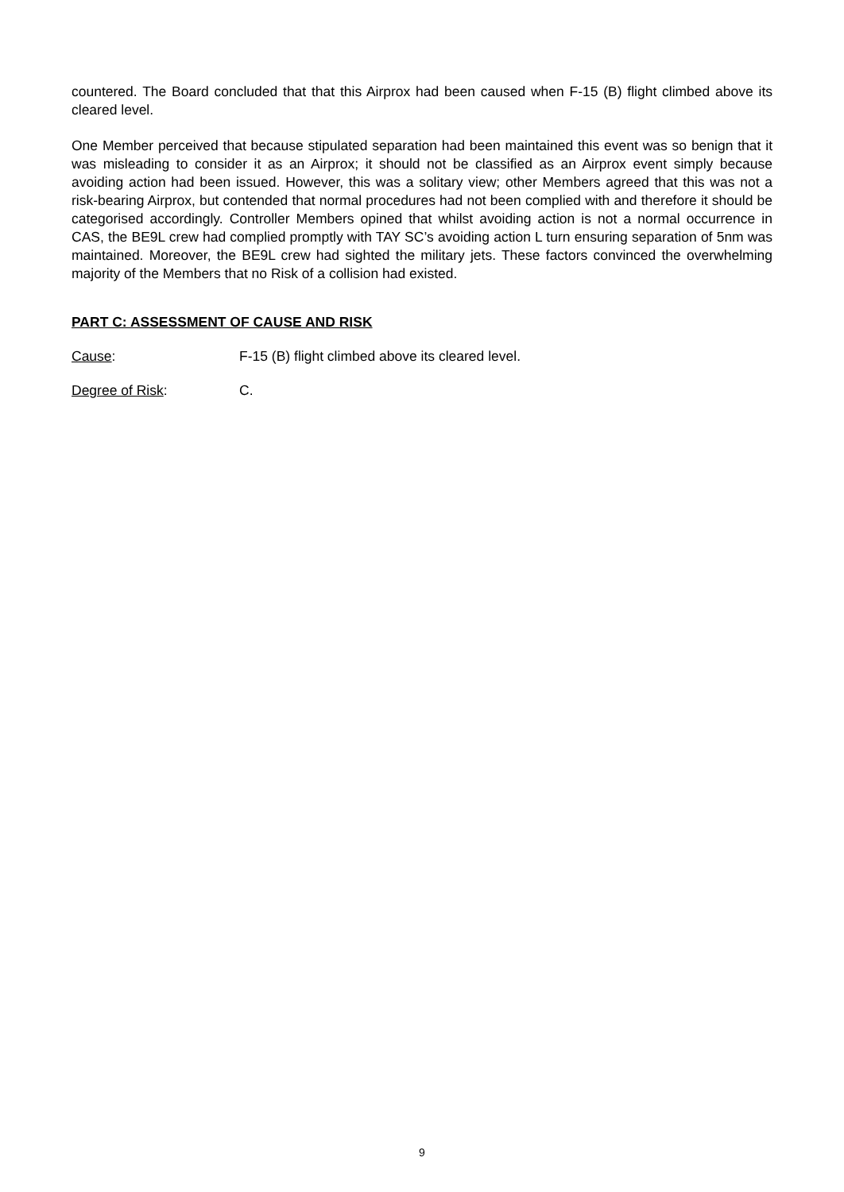countered. The Board concluded that that this Airprox had been caused when F-15 (B) flight climbed above its cleared level.
One Member perceived that because stipulated separation had been maintained this event was so benign that it was misleading to consider it as an Airprox; it should not be classified as an Airprox event simply because avoiding action had been issued. However, this was a solitary view; other Members agreed that this was not a risk-bearing Airprox, but contended that normal procedures had not been complied with and therefore it should be categorised accordingly. Controller Members opined that whilst avoiding action is not a normal occurrence in CAS, the BE9L crew had complied promptly with TAY SC’s avoiding action L turn ensuring separation of 5nm was maintained. Moreover, the BE9L crew had sighted the military jets. These factors convinced the overwhelming majority of the Members that no Risk of a collision had existed.
PART C: ASSESSMENT OF CAUSE AND RISK
Cause: F-15 (B) flight climbed above its cleared level.
Degree of Risk: C.
9